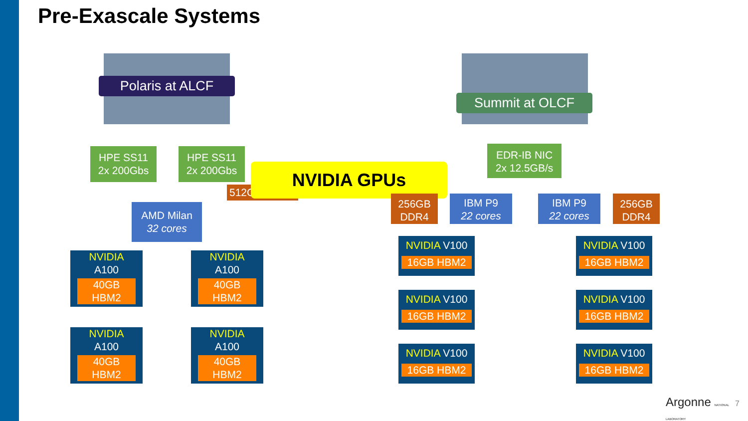Pre-Exascale Systems
Polaris at ALCF
Summit at OLCF
HPE SS11
2x 200Gbs
HPE SS11
2x 200Gbs
512G
NVIDIA GPUs
AMD Milan
32 cores
NVIDIA
A100
40GB
HBM2
NVIDIA
A100
40GB
HBM2
NVIDIA
A100
40GB
HBM2
NVIDIA
A100
40GB
HBM2
EDR-IB NIC
2x 12.5GB/s
256GB
DDR4
IBM P9
22 cores
IBM P9
22 cores
256GB
DDR4
NVIDIA V100
16GB HBM2
NVIDIA V100
16GB HBM2
NVIDIA V100
16GB HBM2
NVIDIA V100
16GB HBM2
NVIDIA V100
16GB HBM2
NVIDIA V100
16GB HBM2
Argonne NATIONAL LABORATORY 7